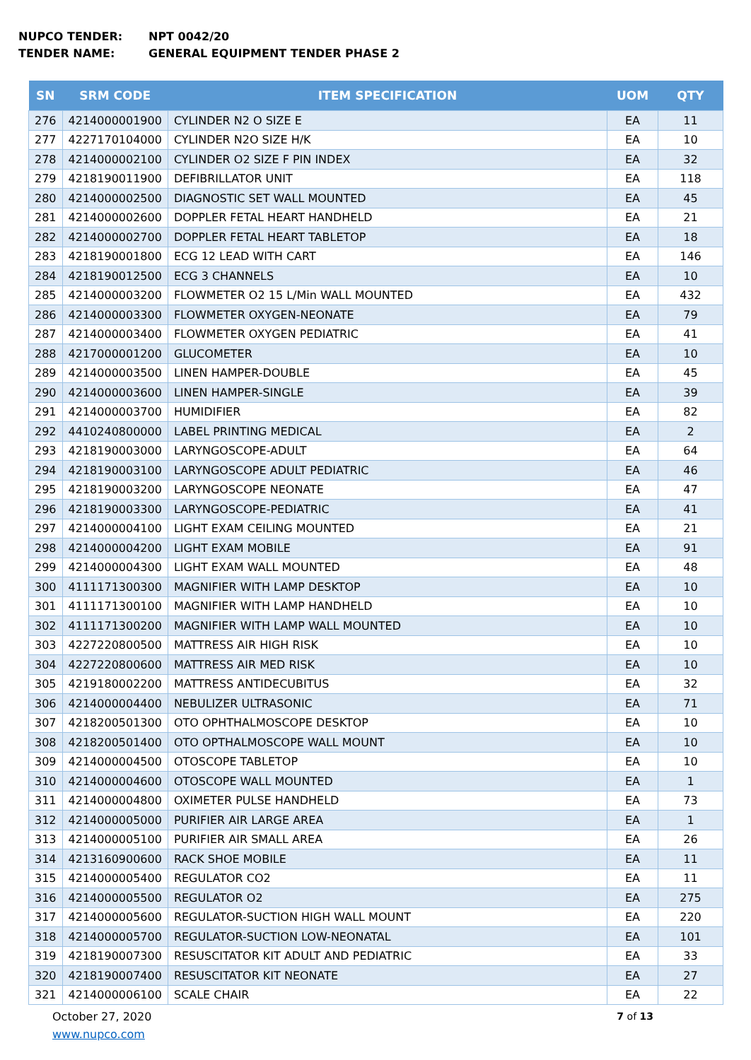NUPCO TENDER: NPT 0042/20
TENDER NAME: GENERAL EQUIPMENT TENDER PHASE 2
| SN | SRM CODE | ITEM SPECIFICATION | UOM | QTY |
| --- | --- | --- | --- | --- |
| 276 | 4214000001900 | CYLINDER N2 O SIZE E | EA | 11 |
| 277 | 4227170104000 | CYLINDER N2O SIZE H/K | EA | 10 |
| 278 | 4214000002100 | CYLINDER O2 SIZE F PIN INDEX | EA | 32 |
| 279 | 4218190011900 | DEFIBRILLATOR UNIT | EA | 118 |
| 280 | 4214000002500 | DIAGNOSTIC SET WALL MOUNTED | EA | 45 |
| 281 | 4214000002600 | DOPPLER FETAL HEART HANDHELD | EA | 21 |
| 282 | 4214000002700 | DOPPLER FETAL HEART TABLETOP | EA | 18 |
| 283 | 4218190001800 | ECG 12 LEAD WITH CART | EA | 146 |
| 284 | 4218190012500 | ECG 3 CHANNELS | EA | 10 |
| 285 | 4214000003200 | FLOWMETER O2 15 L/Min WALL MOUNTED | EA | 432 |
| 286 | 4214000003300 | FLOWMETER OXYGEN-NEONATE | EA | 79 |
| 287 | 4214000003400 | FLOWMETER OXYGEN PEDIATRIC | EA | 41 |
| 288 | 4217000001200 | GLUCOMETER | EA | 10 |
| 289 | 4214000003500 | LINEN HAMPER-DOUBLE | EA | 45 |
| 290 | 4214000003600 | LINEN HAMPER-SINGLE | EA | 39 |
| 291 | 4214000003700 | HUMIDIFIER | EA | 82 |
| 292 | 4410240800000 | LABEL PRINTING MEDICAL | EA | 2 |
| 293 | 4218190003000 | LARYNGOSCOPE-ADULT | EA | 64 |
| 294 | 4218190003100 | LARYNGOSCOPE ADULT PEDIATRIC | EA | 46 |
| 295 | 4218190003200 | LARYNGOSCOPE NEONATE | EA | 47 |
| 296 | 4218190003300 | LARYNGOSCOPE-PEDIATRIC | EA | 41 |
| 297 | 4214000004100 | LIGHT EXAM CEILING MOUNTED | EA | 21 |
| 298 | 4214000004200 | LIGHT EXAM MOBILE | EA | 91 |
| 299 | 4214000004300 | LIGHT EXAM WALL MOUNTED | EA | 48 |
| 300 | 4111171300300 | MAGNIFIER WITH LAMP DESKTOP | EA | 10 |
| 301 | 4111171300100 | MAGNIFIER WITH LAMP HANDHELD | EA | 10 |
| 302 | 4111171300200 | MAGNIFIER WITH LAMP WALL MOUNTED | EA | 10 |
| 303 | 4227220800500 | MATTRESS AIR HIGH RISK | EA | 10 |
| 304 | 4227220800600 | MATTRESS AIR MED RISK | EA | 10 |
| 305 | 4219180002200 | MATTRESS ANTIDECUBITUS | EA | 32 |
| 306 | 4214000004400 | NEBULIZER ULTRASONIC | EA | 71 |
| 307 | 4218200501300 | OTO OPHTHALMOSCOPE DESKTOP | EA | 10 |
| 308 | 4218200501400 | OTO OPTHALMOSCOPE WALL MOUNT | EA | 10 |
| 309 | 4214000004500 | OTOSCOPE TABLETOP | EA | 10 |
| 310 | 4214000004600 | OTOSCOPE WALL MOUNTED | EA | 1 |
| 311 | 4214000004800 | OXIMETER PULSE HANDHELD | EA | 73 |
| 312 | 4214000005000 | PURIFIER AIR LARGE AREA | EA | 1 |
| 313 | 4214000005100 | PURIFIER AIR SMALL AREA | EA | 26 |
| 314 | 4213160900600 | RACK SHOE MOBILE | EA | 11 |
| 315 | 4214000005400 | REGULATOR CO2 | EA | 11 |
| 316 | 4214000005500 | REGULATOR O2 | EA | 275 |
| 317 | 4214000005600 | REGULATOR-SUCTION HIGH WALL MOUNT | EA | 220 |
| 318 | 4214000005700 | REGULATOR-SUCTION LOW-NEONATAL | EA | 101 |
| 319 | 4218190007300 | RESUSCITATOR KIT ADULT AND PEDIATRIC | EA | 33 |
| 320 | 4218190007400 | RESUSCITATOR KIT NEONATE | EA | 27 |
| 321 | 4214000006100 | SCALE CHAIR | EA | 22 |
October 27, 2020
www.nupco.com
7 of 13